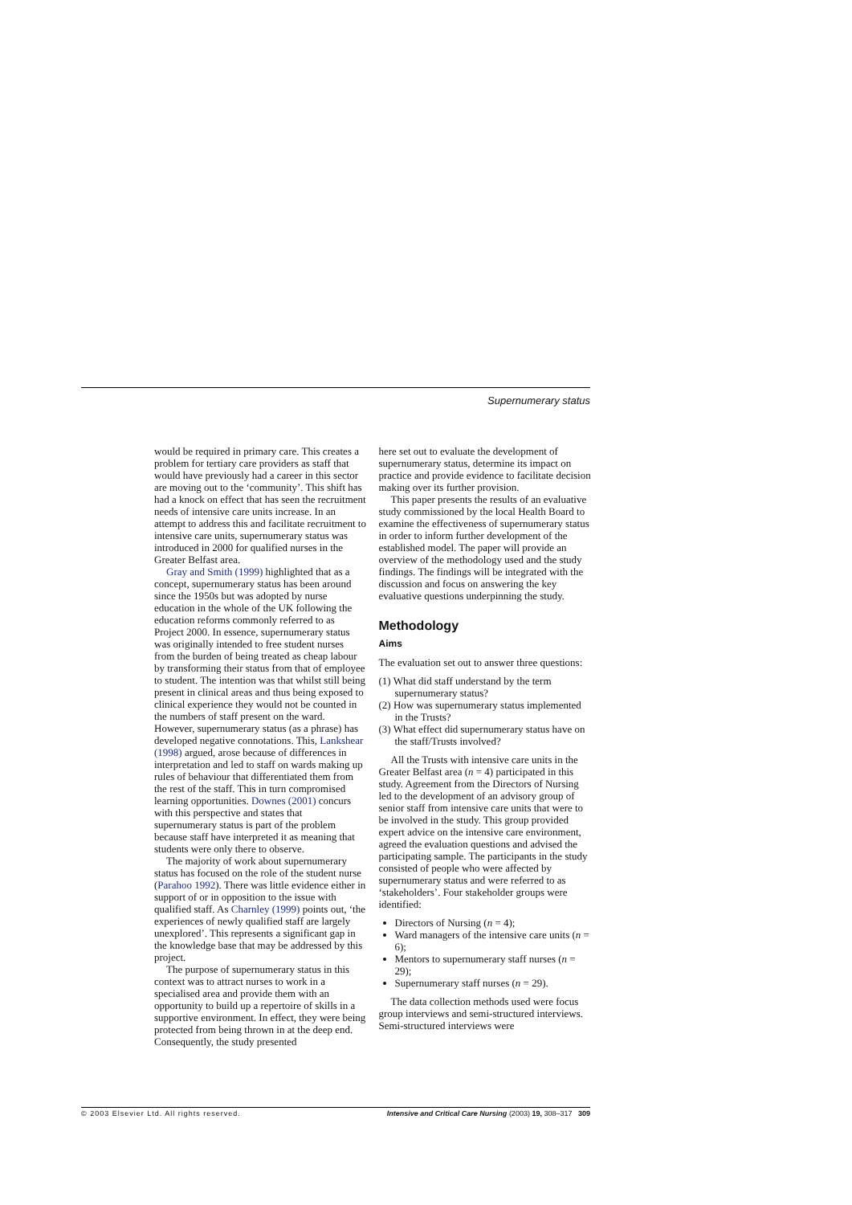Supernumerary status
would be required in primary care. This creates a problem for tertiary care providers as staff that would have previously had a career in this sector are moving out to the ‘community’. This shift has had a knock on effect that has seen the recruitment needs of intensive care units increase. In an attempt to address this and facilitate recruitment to intensive care units, supernumerary status was introduced in 2000 for qualified nurses in the Greater Belfast area.
Gray and Smith (1999) highlighted that as a concept, supernumerary status has been around since the 1950s but was adopted by nurse education in the whole of the UK following the education reforms commonly referred to as Project 2000. In essence, supernumerary status was originally intended to free student nurses from the burden of being treated as cheap labour by transforming their status from that of employee to student. The intention was that whilst still being present in clinical areas and thus being exposed to clinical experience they would not be counted in the numbers of staff present on the ward. However, supernumerary status (as a phrase) has developed negative connotations. This, Lankshear (1998) argued, arose because of differences in interpretation and led to staff on wards making up rules of behaviour that differentiated them from the rest of the staff. This in turn compromised learning opportunities. Downes (2001) concurs with this perspective and states that supernumerary status is part of the problem because staff have interpreted it as meaning that students were only there to observe.
The majority of work about supernumerary status has focused on the role of the student nurse (Parahoo 1992). There was little evidence either in support of or in opposition to the issue with qualified staff. As Charnley (1999) points out, ‘the experiences of newly qualified staff are largely unexplored’. This represents a significant gap in the knowledge base that may be addressed by this project.
The purpose of supernumerary status in this context was to attract nurses to work in a specialised area and provide them with an opportunity to build up a repertoire of skills in a supportive environment. In effect, they were being protected from being thrown in at the deep end. Consequently, the study presented
here set out to evaluate the development of supernumerary status, determine its impact on practice and provide evidence to facilitate decision making over its further provision.
This paper presents the results of an evaluative study commissioned by the local Health Board to examine the effectiveness of supernumerary status in order to inform further development of the established model. The paper will provide an overview of the methodology used and the study findings. The findings will be integrated with the discussion and focus on answering the key evaluative questions underpinning the study.
Methodology
Aims
The evaluation set out to answer three questions:
(1) What did staff understand by the term supernumerary status?
(2) How was supernumerary status implemented in the Trusts?
(3) What effect did supernumerary status have on the staff/Trusts involved?
All the Trusts with intensive care units in the Greater Belfast area (n = 4) participated in this study. Agreement from the Directors of Nursing led to the development of an advisory group of senior staff from intensive care units that were to be involved in the study. This group provided expert advice on the intensive care environment, agreed the evaluation questions and advised the participating sample. The participants in the study consisted of people who were affected by supernumerary status and were referred to as ‘stakeholders’. Four stakeholder groups were identified:
Directors of Nursing (n = 4);
Ward managers of the intensive care units (n = 6);
Mentors to supernumerary staff nurses (n = 29);
Supernumerary staff nurses (n = 29).
The data collection methods used were focus group interviews and semi-structured interviews. Semi-structured interviews were
© 2003 Elsevier Ltd. All rights reserved. Intensive and Critical Care Nursing (2003) 19, 308–317 309